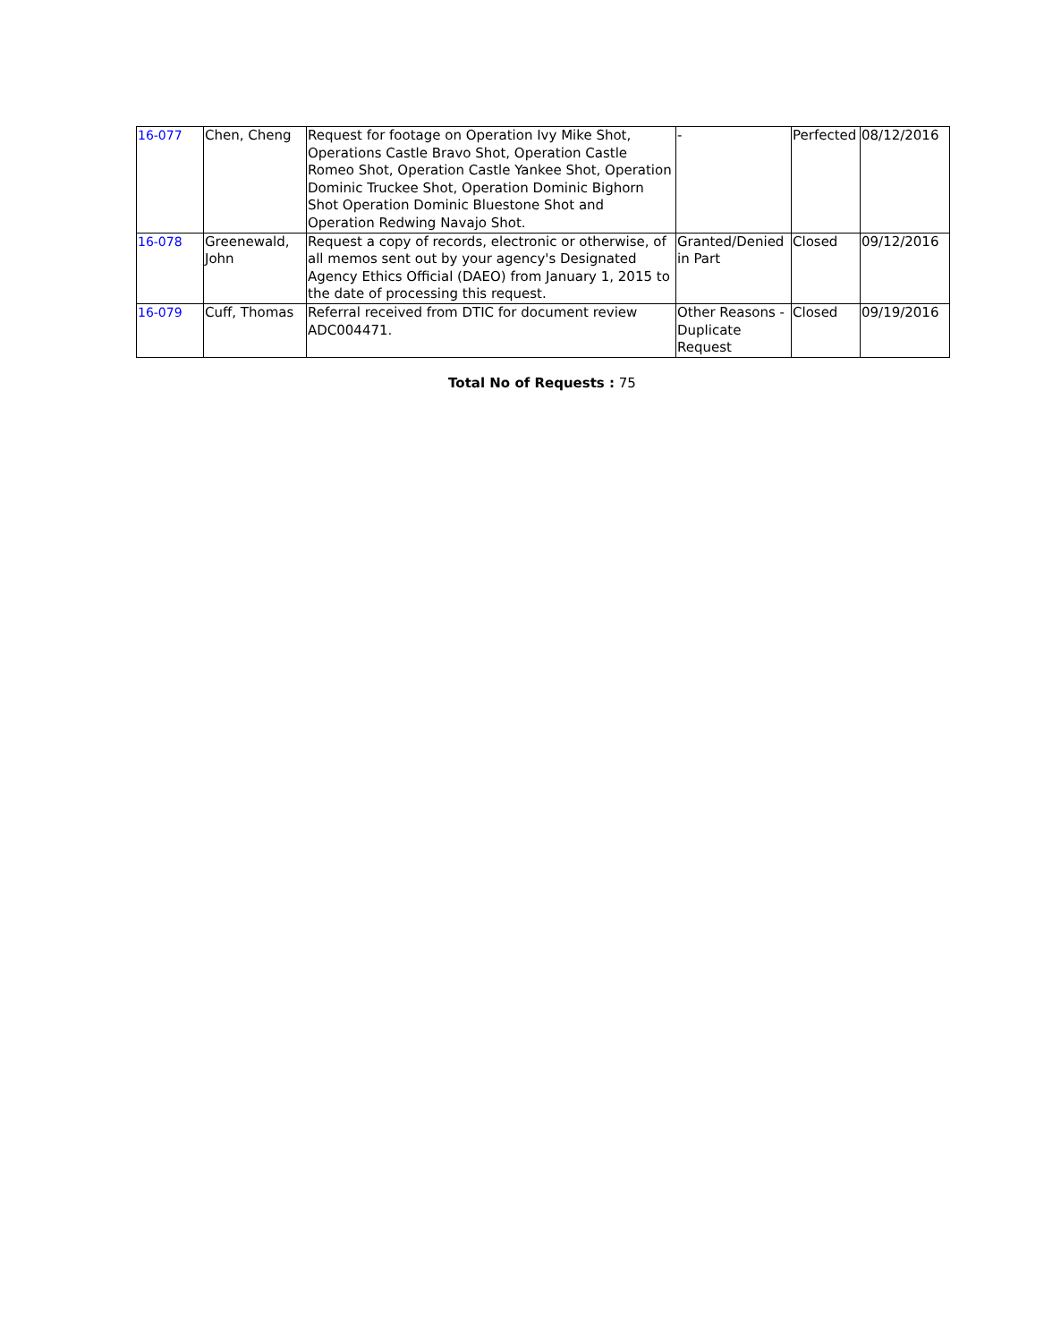| 16-077 | Chen, Cheng | Request for footage on Operation Ivy Mike Shot, Operations Castle Bravo Shot, Operation Castle Romeo Shot, Operation Castle Yankee Shot, Operation Dominic Truckee Shot, Operation Dominic Bighorn Shot Operation Dominic Bluestone Shot and Operation Redwing Navajo Shot. | - | Perfected | 08/12/2016 |
| 16-078 | Greenewald, John | Request a copy of records, electronic or otherwise, of all memos sent out by your agency's Designated Agency Ethics Official (DAEO) from January 1, 2015 to the date of processing this request. | Granted/Denied in Part | Closed | 09/12/2016 |
| 16-079 | Cuff, Thomas | Referral received from DTIC for document review ADC004471. | Other Reasons - Duplicate Request | Closed | 09/19/2016 |
Total No of Requests : 75